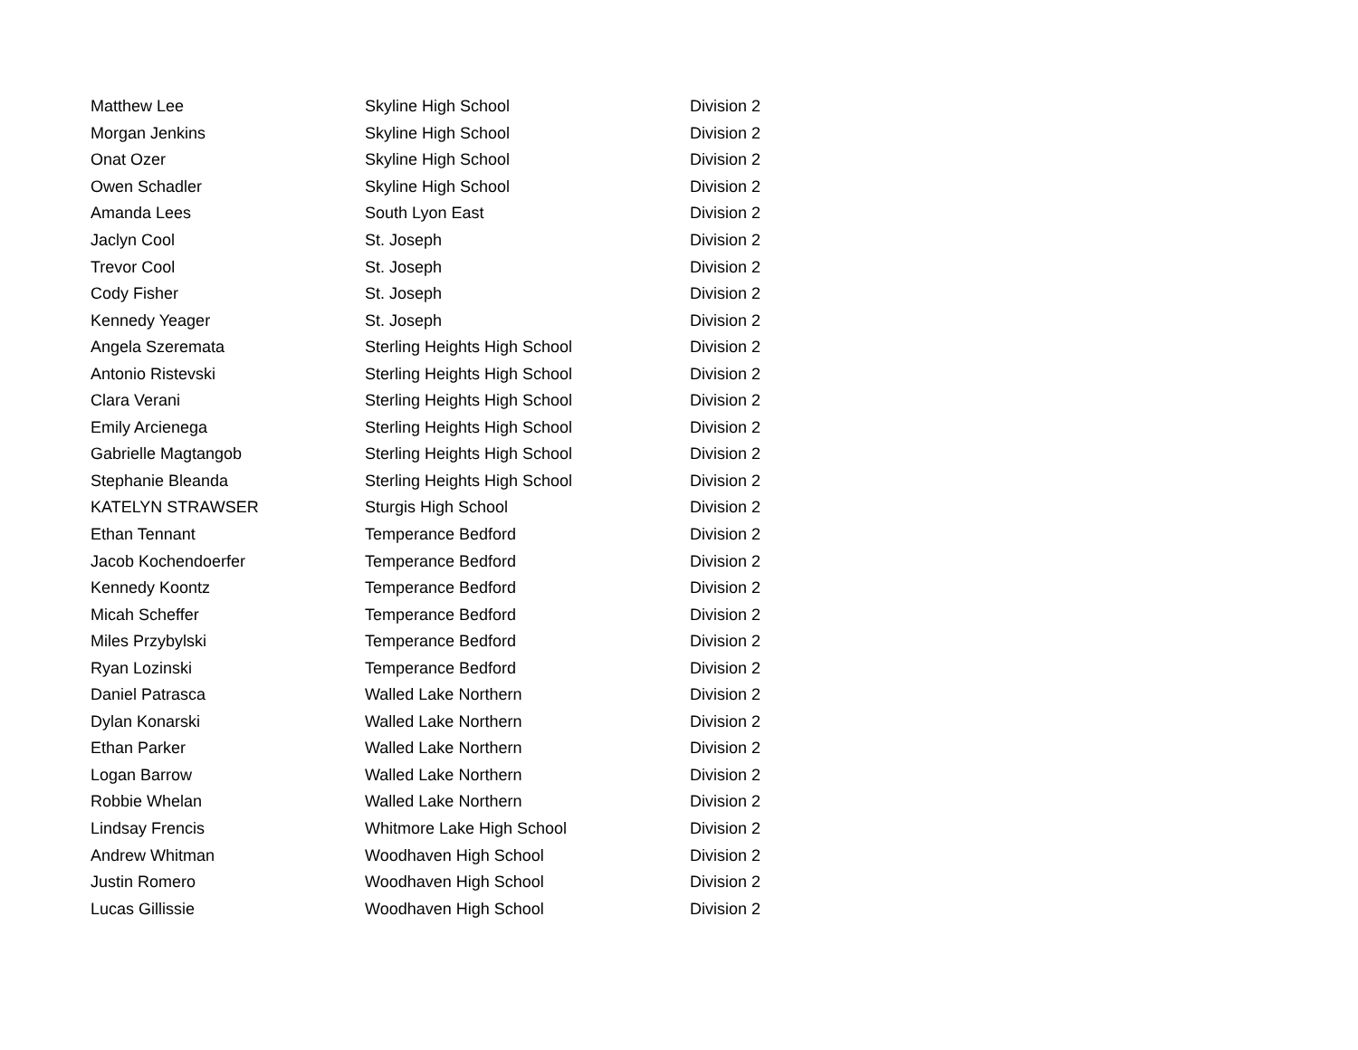| Matthew Lee | Skyline High School | Division 2 |
| Morgan Jenkins | Skyline High School | Division 2 |
| Onat Ozer | Skyline High School | Division 2 |
| Owen Schadler | Skyline High School | Division 2 |
| Amanda Lees | South Lyon East | Division 2 |
| Jaclyn Cool | St. Joseph | Division 2 |
| Trevor Cool | St. Joseph | Division 2 |
| Cody Fisher | St. Joseph | Division 2 |
| Kennedy Yeager | St. Joseph | Division 2 |
| Angela Szeremata | Sterling Heights High School | Division 2 |
| Antonio Ristevski | Sterling Heights High School | Division 2 |
| Clara Verani | Sterling Heights High School | Division 2 |
| Emily Arcienega | Sterling Heights High School | Division 2 |
| Gabrielle Magtangob | Sterling Heights High School | Division 2 |
| Stephanie Bleanda | Sterling Heights High School | Division 2 |
| KATELYN STRAWSER | Sturgis High School | Division 2 |
| Ethan Tennant | Temperance Bedford | Division 2 |
| Jacob Kochendoerfer | Temperance Bedford | Division 2 |
| Kennedy Koontz | Temperance Bedford | Division 2 |
| Micah Scheffer | Temperance Bedford | Division 2 |
| Miles Przybylski | Temperance Bedford | Division 2 |
| Ryan Lozinski | Temperance Bedford | Division 2 |
| Daniel Patrasca | Walled Lake Northern | Division 2 |
| Dylan Konarski | Walled Lake Northern | Division 2 |
| Ethan Parker | Walled Lake Northern | Division 2 |
| Logan Barrow | Walled Lake Northern | Division 2 |
| Robbie Whelan | Walled Lake Northern | Division 2 |
| Lindsay Frencis | Whitmore Lake High School | Division 2 |
| Andrew Whitman | Woodhaven High School | Division 2 |
| Justin Romero | Woodhaven High School | Division 2 |
| Lucas Gillissie | Woodhaven High School | Division 2 |